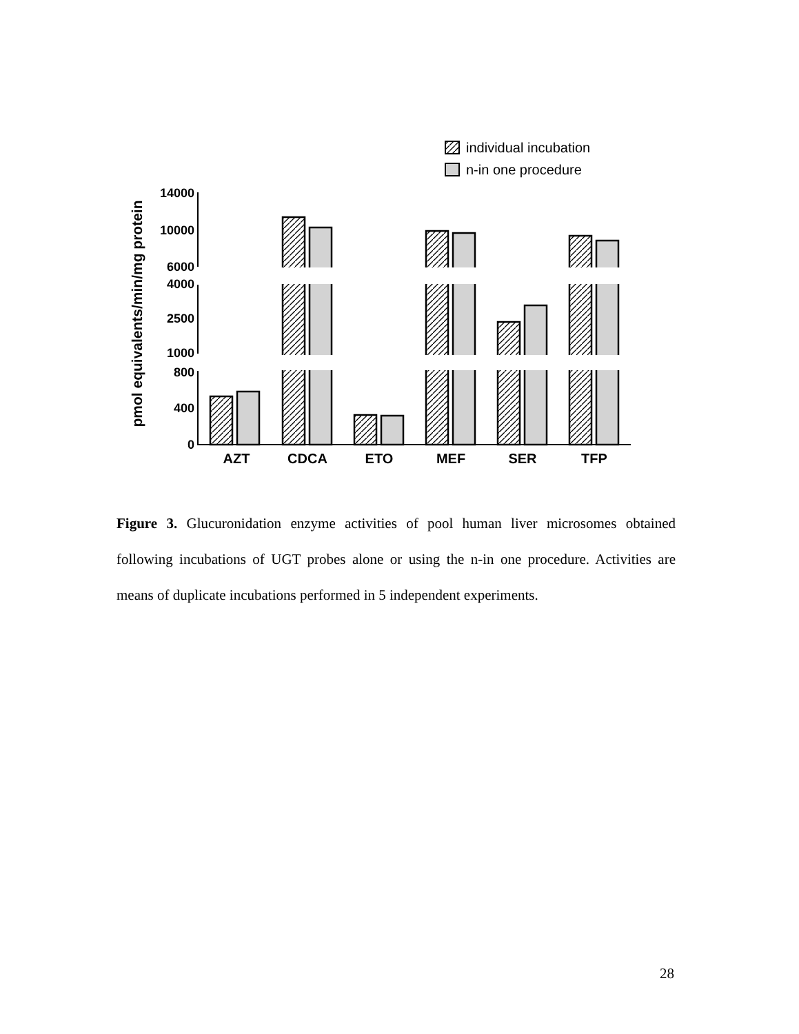individual incubation
n-in one procedure
pmol equivalents/min/mg protein
14000
10000
6000
4000
2500
1000
800
400
0
AZT
CDCA
ETO
MEF
SER
TFP
Figure 3. Glucuronidation enzyme activities of pool human liver microsomes obtained following incubations of UGT probes alone or using the n-in one procedure. Activities are means of duplicate incubations performed in 5 independent experiments.
28